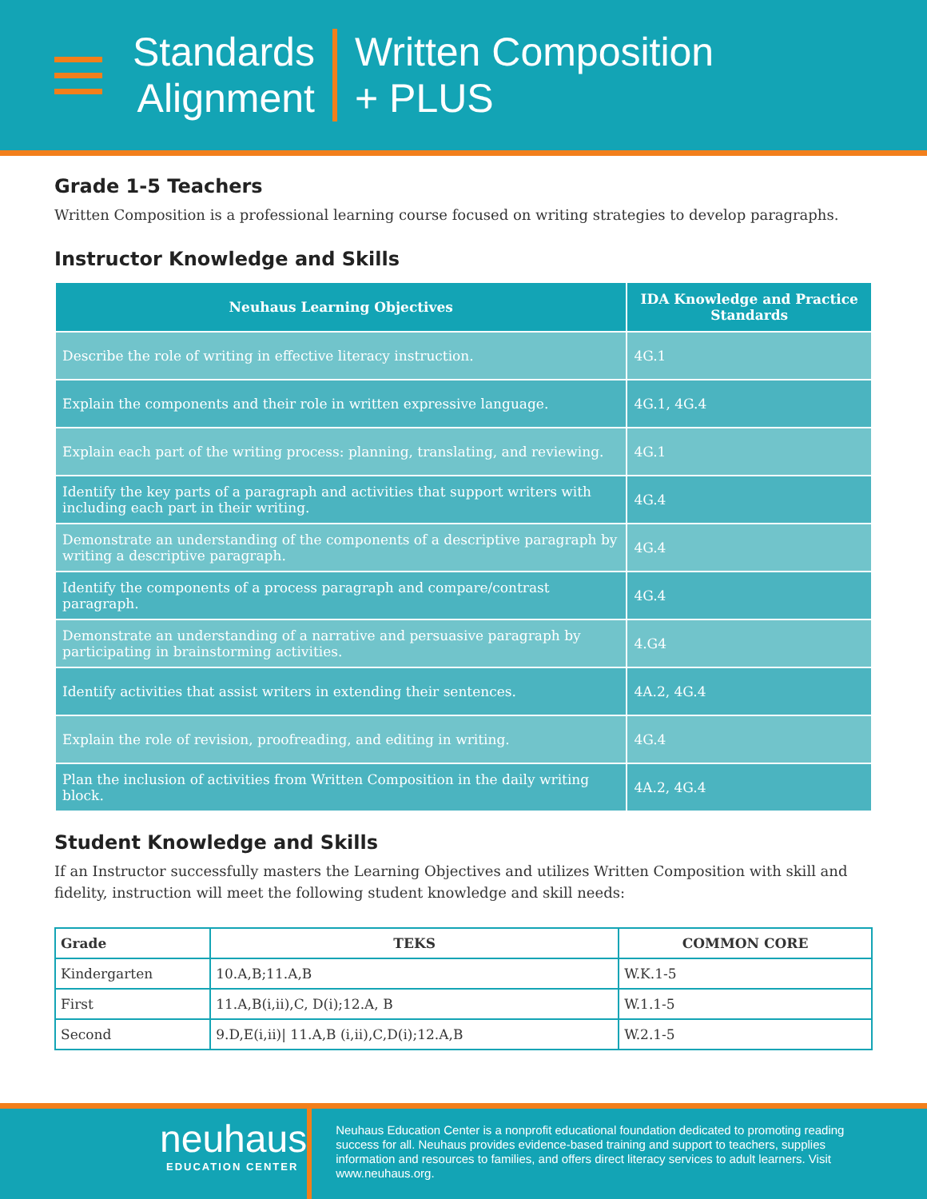Standards
Alignment
Written Composition
+ PLUS
Grade 1-5 Teachers
Written Composition is a professional learning course focused on writing strategies to develop paragraphs.
Instructor Knowledge and Skills
| Neuhaus Learning Objectives | IDA Knowledge and Practice Standards |
| --- | --- |
| Describe the role of writing in effective literacy instruction. | 4G.1 |
| Explain the components and their role in written expressive language. | 4G.1, 4G.4 |
| Explain each part of the writing process: planning, translating, and reviewing. | 4G.1 |
| Identify the key parts of a paragraph and activities that support writers with including each part in their writing. | 4G.4 |
| Demonstrate an understanding of the components of a descriptive paragraph by writing a descriptive paragraph. | 4G.4 |
| Identify the components of a process paragraph and compare/contrast paragraph. | 4G.4 |
| Demonstrate an understanding of a narrative and persuasive paragraph by participating in brainstorming activities. | 4.G4 |
| Identify activities that assist writers in extending their sentences. | 4A.2, 4G.4 |
| Explain the role of revision, proofreading, and editing in writing. | 4G.4 |
| Plan the inclusion of activities from Written Composition in the daily writing block. | 4A.2, 4G.4 |
Student Knowledge and Skills
If an Instructor successfully masters the Learning Objectives and utilizes Written Composition with skill and fidelity, instruction will meet the following student knowledge and skill needs:
| Grade | TEKS | COMMON CORE |
| --- | --- | --- |
| Kindergarten | 10.A,B;11.A,B | W.K.1-5 |
| First | 11.A,B(i,ii),C, D(i);12.A, B | W.1.1-5 |
| Second | 9.D,E(i,ii)/ 11.A,B (i,ii),C,D(i);12.A,B | W.2.1-5 |
neuhaus
EDUCATION CENTER
Neuhaus Education Center is a nonprofit educational foundation dedicated to promoting reading success for all. Neuhaus provides evidence-based training and support to teachers, supplies information and resources to families, and offers direct literacy services to adult learners. Visit www.neuhaus.org.